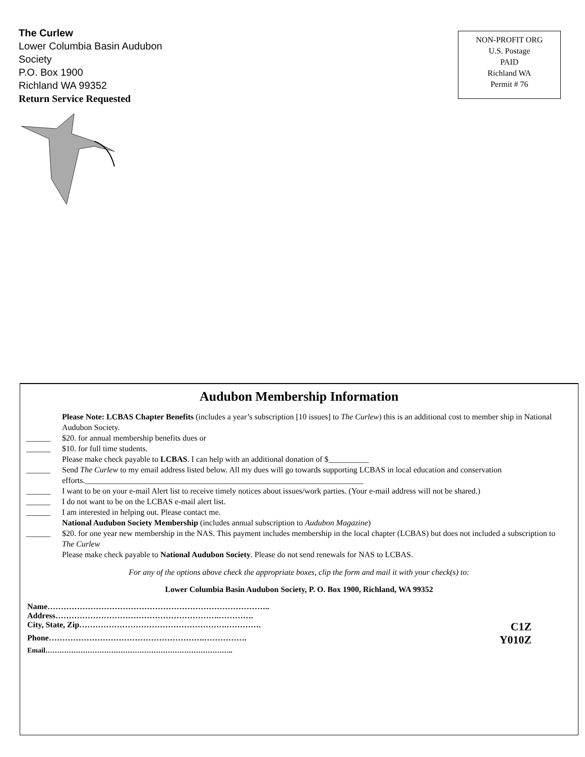The Curlew
Lower Columbia Basin Audubon
Society
P.O. Box 1900
Richland WA 99352
Return Service Requested
NON-PROFIT ORG
U.S. Postage
PAID
Richland WA
Permit # 76
Audubon Membership Information
Please Note: LCBAS Chapter Benefits (includes a year’s subscription [10 issues] to The Curlew) this is an additional cost to member ship in National Audubon Society.
______ $20. for annual membership benefits dues or
______ $10. for full time students.
Please make check payable to LCBAS. I can help with an additional donation of $__________
______ Send The Curlew to my email address listed below. All my dues will go towards supporting LCBAS in local education and conservation efforts._____________________________________________________________________
______ I want to be on your e-mail Alert list to receive timely notices about issues/work parties. (Your e-mail address will not be shared.)
______ I do not want to be on the LCBAS e-mail alert list.
______ I am interested in helping out. Please contact me.
National Audubon Society Membership (includes annual subscription to Audubon Magazine)
______ $20. for one year new membership in the NAS. This payment includes membership in the local chapter (LCBAS) but does not included a subscription to The Curlew
Please make check payable to National Audubon Society. Please do not send renewals for NAS to LCBAS.
For any of the options above check the appropriate boxes, clip the form and mail it with your check(s) to:
Lower Columbia Basin Audubon Society, P. O. Box 1900, Richland, WA 99352
Name………………………………………………………………………..
Address…………………………………………………….………….
City, State, Zip……………………………………………….…………. C1Z
Phone………………………………………………….……………. Y010Z
Email……………………………………………………………………..